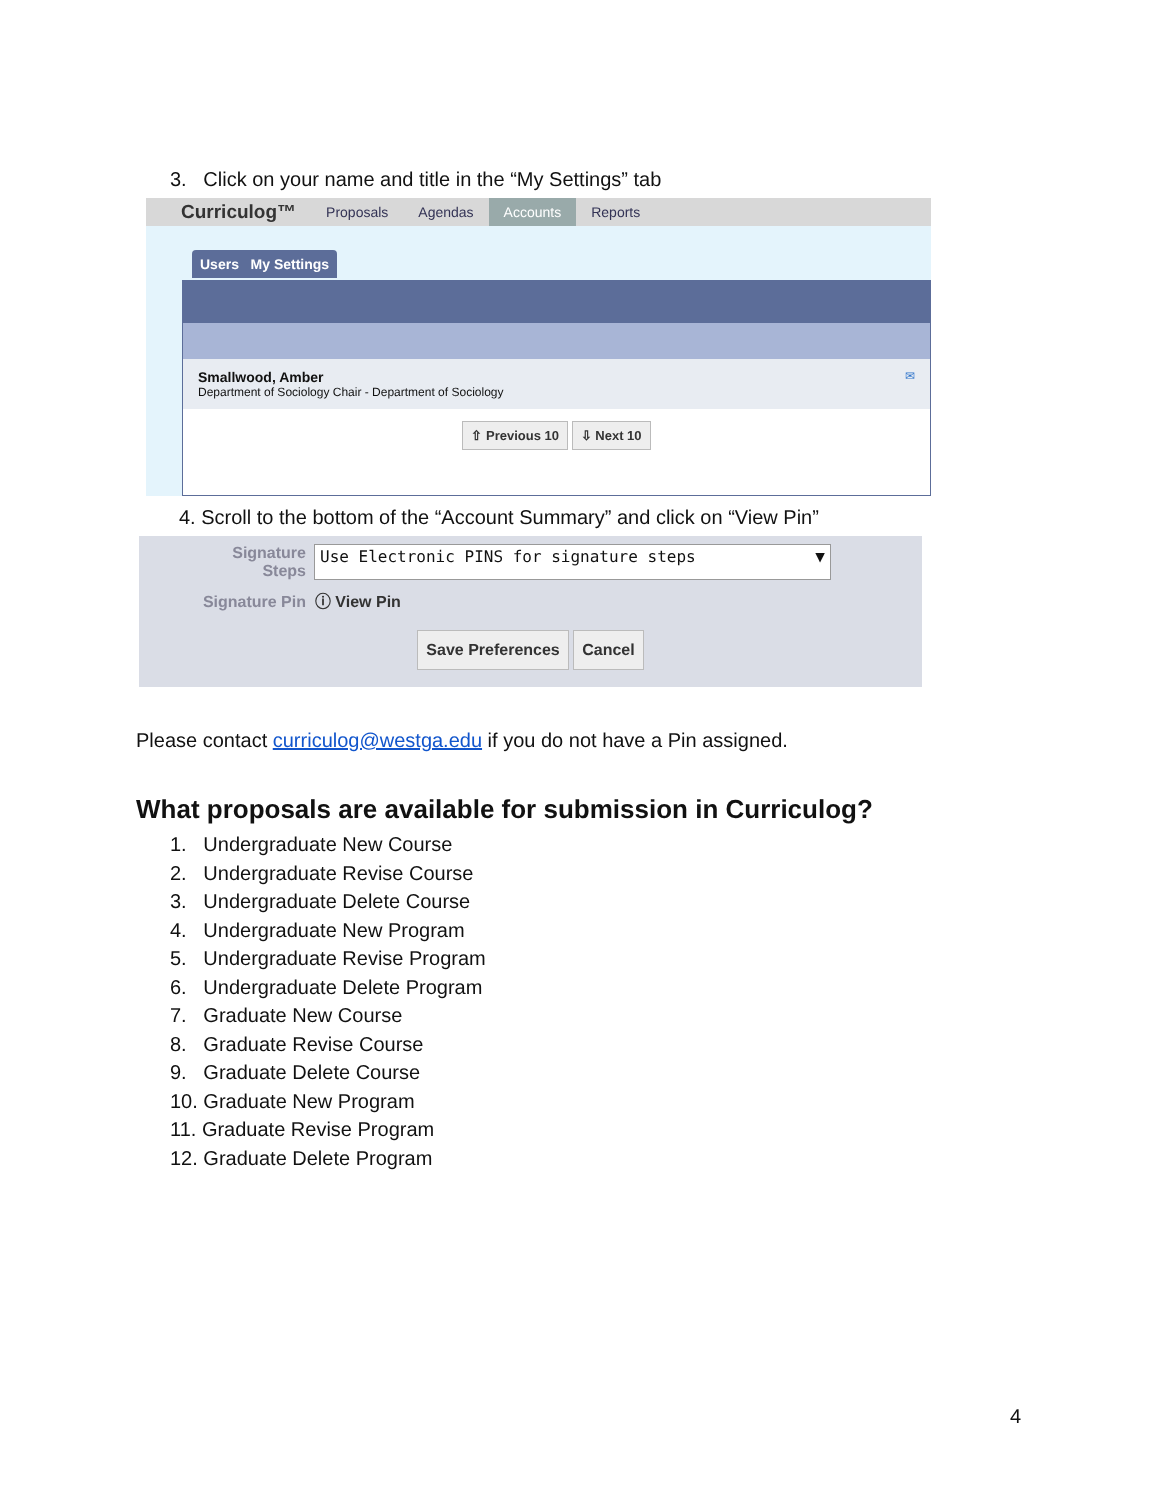3. Click on your name and title in the “My Settings” tab
Curriculog™ Proposals Agendas Accounts Reports
Users My Settings
Smallwood, Amber ✉
Department of Sociology Chair - Department of Sociology
⇧ Previous 10 ⇩ Next 10
4. Scroll to the bottom of the “Account Summary” and click on “View Pin”
Signature
Steps
Use Electronic PINS for signature steps ▼
Signature Pin ⓘ View Pin
Save Preferences Cancel
Please contact curriculog@westga.edu if you do not have a Pin assigned.
What proposals are available for submission in Curriculog?
1. Undergraduate New Course
2. Undergraduate Revise Course
3. Undergraduate Delete Course
4. Undergraduate New Program
5. Undergraduate Revise Program
6. Undergraduate Delete Program
7. Graduate New Course
8. Graduate Revise Course
9. Graduate Delete Course
10. Graduate New Program
11. Graduate Revise Program
12. Graduate Delete Program
4